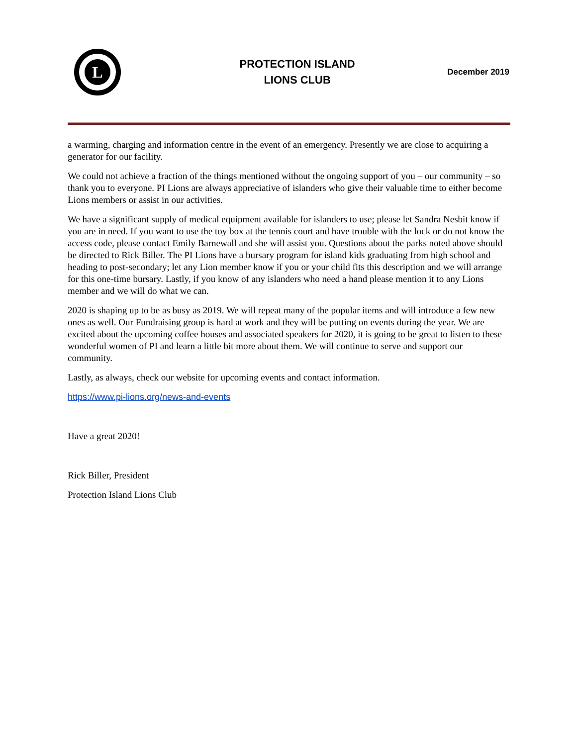L
PROTECTION ISLAND
LIONS CLUB
December 2019
a warming, charging and information centre in the event of an emergency. Presently we are close to acquiring a generator for our facility.
We could not achieve a fraction of the things mentioned without the ongoing support of you – our community – so thank you to everyone. PI Lions are always appreciative of islanders who give their valuable time to either become Lions members or assist in our activities.
We have a significant supply of medical equipment available for islanders to use; please let Sandra Nesbit know if you are in need. If you want to use the toy box at the tennis court and have trouble with the lock or do not know the access code, please contact Emily Barnewall and she will assist you. Questions about the parks noted above should be directed to Rick Biller. The PI Lions have a bursary program for island kids graduating from high school and heading to post-secondary; let any Lion member know if you or your child fits this description and we will arrange for this one-time bursary. Lastly, if you know of any islanders who need a hand please mention it to any Lions member and we will do what we can.
2020 is shaping up to be as busy as 2019. We will repeat many of the popular items and will introduce a few new ones as well. Our Fundraising group is hard at work and they will be putting on events during the year. We are excited about the upcoming coffee houses and associated speakers for 2020, it is going to be great to listen to these wonderful women of PI and learn a little bit more about them. We will continue to serve and support our community.
Lastly, as always, check our website for upcoming events and contact information.
https://www.pi-lions.org/news-and-events
Have a great 2020!
Rick Biller, President
Protection Island Lions Club